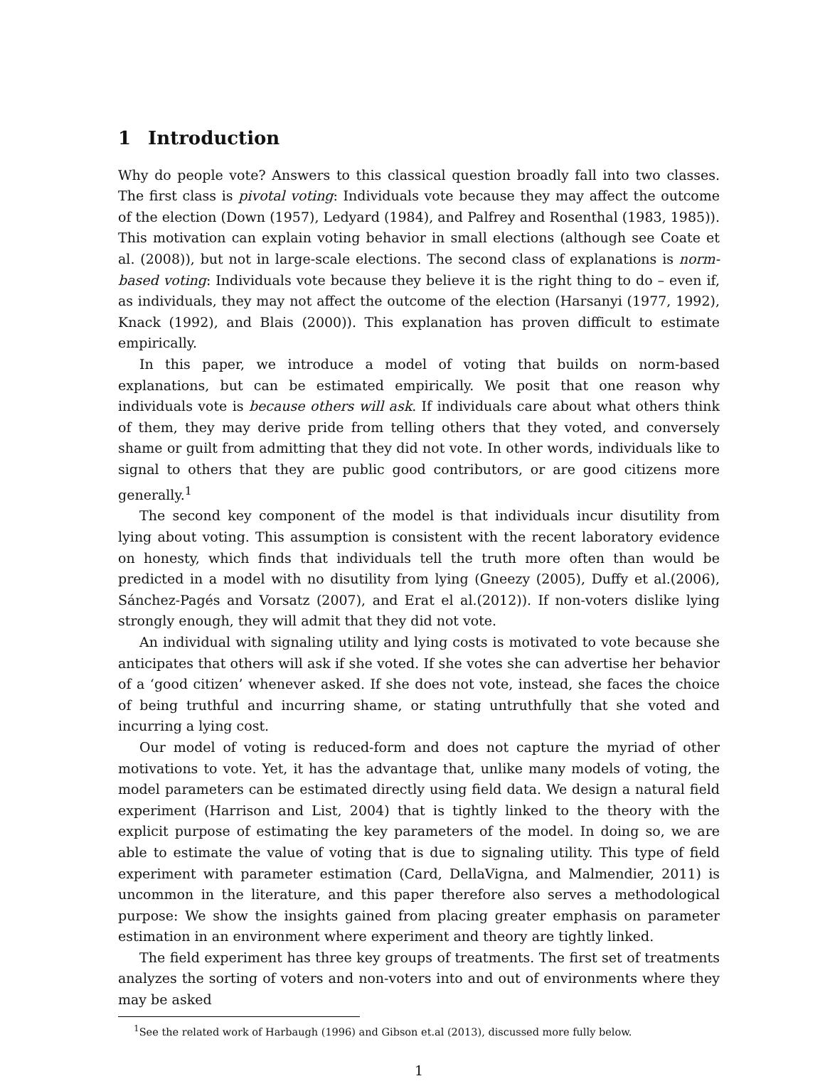1 Introduction
Why do people vote? Answers to this classical question broadly fall into two classes. The first class is pivotal voting: Individuals vote because they may affect the outcome of the election (Down (1957), Ledyard (1984), and Palfrey and Rosenthal (1983, 1985)). This motivation can explain voting behavior in small elections (although see Coate et al. (2008)), but not in large-scale elections. The second class of explanations is norm-based voting: Individuals vote because they believe it is the right thing to do – even if, as individuals, they may not affect the outcome of the election (Harsanyi (1977, 1992), Knack (1992), and Blais (2000)). This explanation has proven difficult to estimate empirically.
In this paper, we introduce a model of voting that builds on norm-based explanations, but can be estimated empirically. We posit that one reason why individuals vote is because others will ask. If individuals care about what others think of them, they may derive pride from telling others that they voted, and conversely shame or guilt from admitting that they did not vote. In other words, individuals like to signal to others that they are public good contributors, or are good citizens more generally.<sup>1</sup>
The second key component of the model is that individuals incur disutility from lying about voting. This assumption is consistent with the recent laboratory evidence on honesty, which finds that individuals tell the truth more often than would be predicted in a model with no disutility from lying (Gneezy (2005), Duffy et al.(2006), Sánchez-Pagés and Vorsatz (2007), and Erat el al.(2012)). If non-voters dislike lying strongly enough, they will admit that they did not vote.
An individual with signaling utility and lying costs is motivated to vote because she anticipates that others will ask if she voted. If she votes she can advertise her behavior of a ‘good citizen’ whenever asked. If she does not vote, instead, she faces the choice of being truthful and incurring shame, or stating untruthfully that she voted and incurring a lying cost.
Our model of voting is reduced-form and does not capture the myriad of other motivations to vote. Yet, it has the advantage that, unlike many models of voting, the model parameters can be estimated directly using field data. We design a natural field experiment (Harrison and List, 2004) that is tightly linked to the theory with the explicit purpose of estimating the key parameters of the model. In doing so, we are able to estimate the value of voting that is due to signaling utility. This type of field experiment with parameter estimation (Card, DellaVigna, and Malmendier, 2011) is uncommon in the literature, and this paper therefore also serves a methodological purpose: We show the insights gained from placing greater emphasis on parameter estimation in an environment where experiment and theory are tightly linked.
The field experiment has three key groups of treatments. The first set of treatments analyzes the sorting of voters and non-voters into and out of environments where they may be asked
<sup>1</sup> See the related work of Harbaugh (1996) and Gibson et.al (2013), discussed more fully below.
1